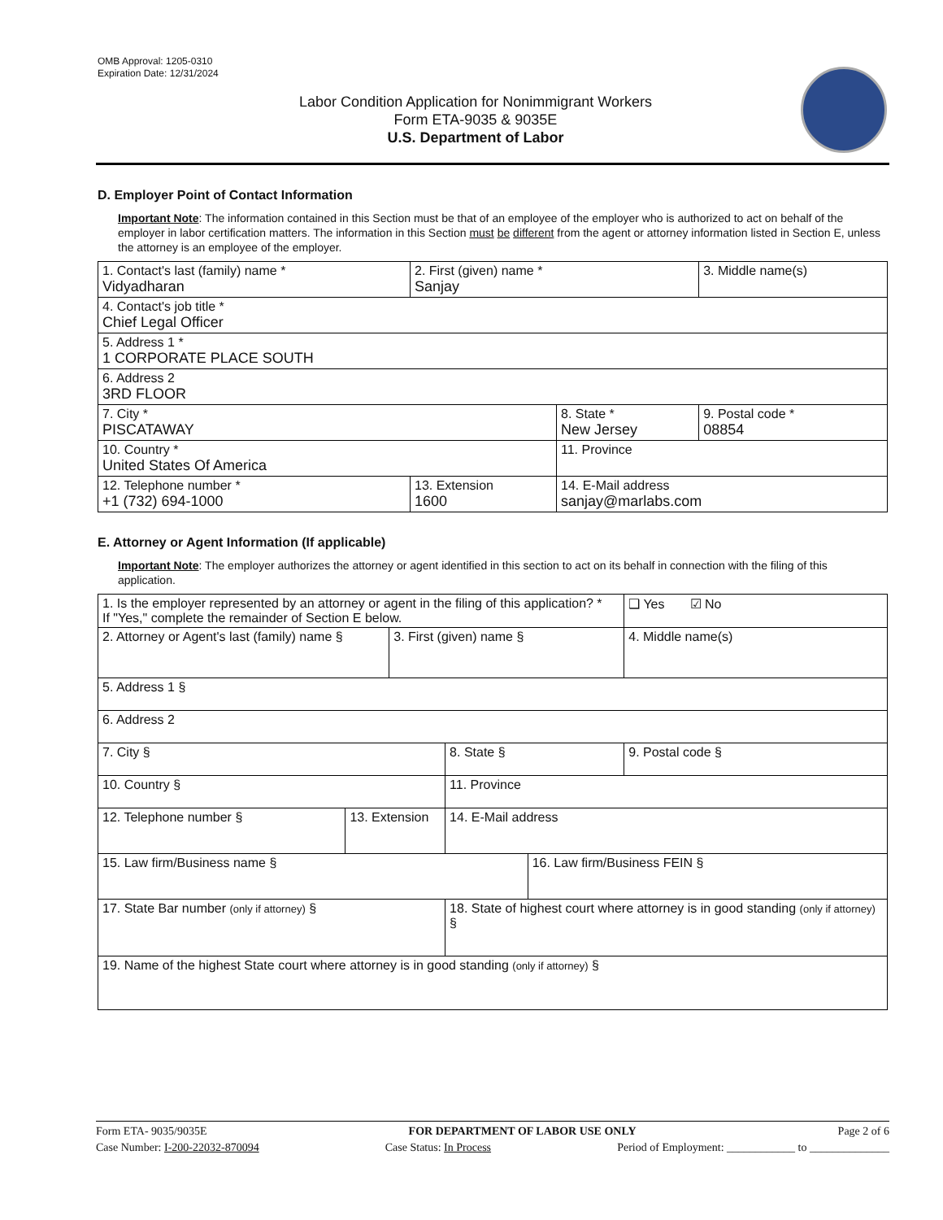OMB Approval: 1205-0310
Expiration Date: 12/31/2024
Labor Condition Application for Nonimmigrant Workers
Form ETA-9035 & 9035E
U.S. Department of Labor
D. Employer Point of Contact Information
Important Note: The information contained in this Section must be that of an employee of the employer who is authorized to act on behalf of the employer in labor certification matters. The information in this Section must be different from the agent or attorney information listed in Section E, unless the attorney is an employee of the employer.
| 1. Contact's last (family) name * Vidyadharan | 2. First (given) name * Sanjay | | 3. Middle name(s) |
| 4. Contact's job title * Chief Legal Officer | | | |
| 5. Address 1 * 1 CORPORATE PLACE SOUTH | | | |
| 6. Address 2 3RD FLOOR | | | |
| 7. City * PISCATAWAY | | 8. State * New Jersey | 9. Postal code * 08854 |
| 10. Country * United States Of America | | 11. Province | |
| 12. Telephone number * +1 (732) 694-1000 | 13. Extension 1600 | 14. E-Mail address sanjay@marlabs.com | |
E. Attorney or Agent Information (If applicable)
Important Note: The employer authorizes the attorney or agent identified in this section to act on its behalf in connection with the filing of this application.
| 1. Is the employer represented by an attorney or agent in the filing of this application? * If "Yes," complete the remainder of Section E below. | | | | | ❑ Yes ☑ No |
| 2. Attorney or Agent's last (family) name § | | 3. First (given) name § | | | 4. Middle name(s) |
| 5. Address 1 § | | | | | |
| 6. Address 2 | | | | | |
| 7. City § | | | 8. State § | | 9. Postal code § |
| 10. Country § | | | 11. Province | | |
| 12. Telephone number § | 13. Extension | | 14. E-Mail address | | |
| 15. Law firm/Business name § | | | | 16. Law firm/Business FEIN § | |
| 17. State Bar number (only if attorney) § | | | 18. State of highest court where attorney is in good standing (only if attorney) § | | |
| 19. Name of the highest State court where attorney is in good standing (only if attorney) § | | | | | |
Form ETA- 9035/9035E FOR DEPARTMENT OF LABOR USE ONLY Page 2 of 6
Case Number: I-200-22032-870094 Case Status: In Process Period of Employment: ____________ to ______________